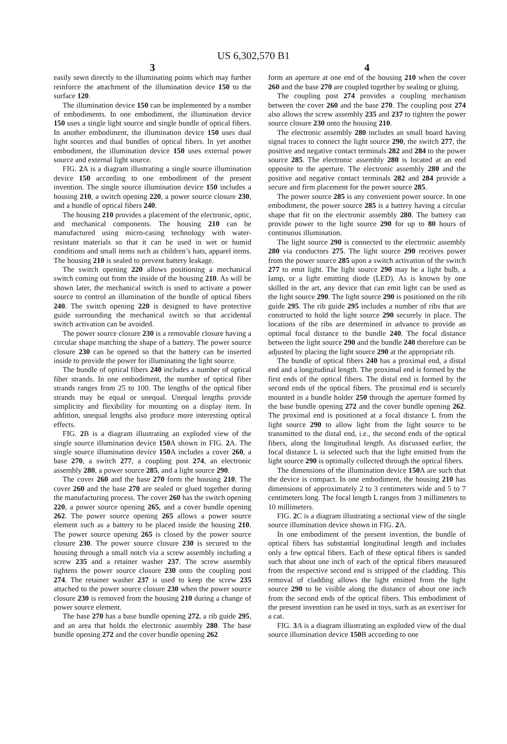US 6,302,570 B1
3
easily sewn directly to the illuminating points which may further reinforce the attachment of the illumination device 150 to the surface 120.
The illumination device 150 can be implemented by a number of embodiments. In one embodiment, the illumination device 150 uses a single light source and single bundle of optical fibers. In another embodiment, the illumination device 150 uses dual light sources and dual bundles of optical fibers. In yet another embodiment, the illumination device 150 uses external power source and external light source.
FIG. 2 A is a diagram illustrating a single source illumination device 150 according to one embodiment of the present invention. The single source illumination device 150 includes a housing 210, a switch opening 220, a power source closure 230, and a bundle of optical fibers 240.
The housing 210 provides a placement of the electronic, optic, and mechanical components. The housing 210 can be manufactured using micro-casing technology with water-resistant materials so that it can be used in wet or humid conditions and small items such as children’s hats, apparel items. The housing 210 is sealed to prevent battery leakage.
The switch opening 220 allows positioning a mechanical switch coming out from the inside of the housing 210. As will be shown later, the mechanical switch is used to activate a power source to control an illumination of the bundle of optical fibers 240. The switch opening 220 is designed to have protective guide surrounding the mechanical switch so that accidental switch activation can be avoided.
The power source closure 230 is a removable closure having a circular shape matching the shape of a battery. The power source closure 230 can be opened so that the battery can be inserted inside to provide the power for illuminating the light source.
The bundle of optical fibers 240 includes a number of optical fiber strands. In one embodiment, the number of optical fiber strands ranges from 25 to 100. The lengths of the optical fiber strands may be equal or unequal. Unequal lengths provide simplicity and flexibility for mounting on a display item. In addition, unequal lengths also produce more interesting optical effects.
FIG. 2 B is a diagram illustrating an exploded view of the single source illumination device 150 A shown in FIG. 2 A. The single source illumination device 150 A includes a cover 260, a base 270, a switch 277, a coupling post 274, an electronic assembly 280, a power source 285, and a light source 290.
The cover 260 and the base 270 form the housing 210. The cover 260 and the base 270 are sealed or glued together during the manufacturing process. The cover 260 has the switch opening 220, a power source opening 265, and a cover bundle opening 262. The power source opening 265 allows a power source element such as a battery to be placed inside the housing 210. The power source opening 265 is closed by the power source closure 230. The power source closure 230 is secured to the housing through a small notch via a screw assembly including a screw 235 and a retainer washer 237. The screw assembly tightens the power source closure 230 onto the coupling post 274. The retainer washer 237 is used to keep the screw 235 attached to the power source closure 230 when the power source closure 230 is removed from the housing 210 during a change of power source element.
The base 270 has a base bundle opening 272, a rib guide 295, and an area that holds the electronic assembly 280. The base bundle opening 272 and the cover bundle opening 262
4
form an aperture at one end of the housing 210 when the cover 260 and the base 270 are coupled together by sealing or gluing.
The coupling post 274 provides a coupling mechanism between the cover 260 and the base 270. The coupling post 274 also allows the screw assembly 235 and 237 to tighten the power source closure 230 onto the housing 210.
The electronic assembly 280 includes an small board having signal traces to connect the light source 290, the switch 277, the positive and negative contact terminals 282 and 284 to the power source 285. The electronic assembly 280 is located at an end opposite to the aperture. The electronic assembly 280 and the positive and negative contact terminals 282 and 284 provide a secure and firm placement for the power source 285.
The power source 285 is any convenient power source. In one embodiment, the power source 285 is a battery having a circular shape that fit on the electronic assembly 280. The battery can provide power to the light source 290 for up to 80 hours of continuous illumination.
The light source 290 is connected to the electronic assembly 280 via conductors 275. The light source 290 receives power from the power source 285 upon a switch activation of the switch 277 to emit light. The light source 290 may be a light bulb, a lamp, or a light emitting diode (LED). As is known by one skilled in the art, any device that can emit light can be used as the light source 290. The light source 290 is positioned on the rib guide 295. The rib guide 295 includes a number of ribs that are constructed to hold the light source 290 securely in place. The locations of the ribs are determined in advance to provide an optimal focal distance to the bundle 240. The focal distance between the light source 290 and the bundle 240 therefore can be adjusted by placing the light source 290 at the appropriate rib.
The bundle of optical fibers 240 has a proximal end, a distal end and a longitudinal length. The proximal end is formed by the first ends of the optical fibers. The distal end is formed by the second ends of the optical fibers. The proximal end is securely mounted in a bundle holder 250 through the aperture formed by the base bundle opening 272 and the cover bundle opening 262. The proximal end is positioned at a focal distance L from the light source 290 to allow light from the light source to be transmitted to the distal end, i.e., the second ends of the optical fibers, along the longitudinal length. As discussed earlier, the focal distance L is selected such that the light emitted from the light source 290 is optimally collected through the optical fibers.
The dimensions of the illumination device 150 A are such that the device is compact. In one embodiment, the housing 210 has dimensions of approximately 2 to 3 centimeters wide and 5 to 7 centimeters long. The focal length L ranges from 3 millimeters to 10 millimeters.
FIG. 2 C is a diagram illustrating a sectional view of the single source illumination device shown in FIG. 2 A.
In one embodiment of the present invention, the bundle of optical fibers has substantial longitudinal length and includes only a few optical fibers. Each of these optical fibers is sanded such that about one inch of each of the optical fibers measured from the respective second end is stripped of the cladding. This removal of cladding allows the light emitted from the light source 290 to be visible along the distance of about one inch from the second ends of the optical fibers. This embodiment of the present invention can be used in toys, such as an exerciser for a cat.
FIG. 3 A is a diagram illustrating an exploded view of the dual source illumination device 150 B according to one